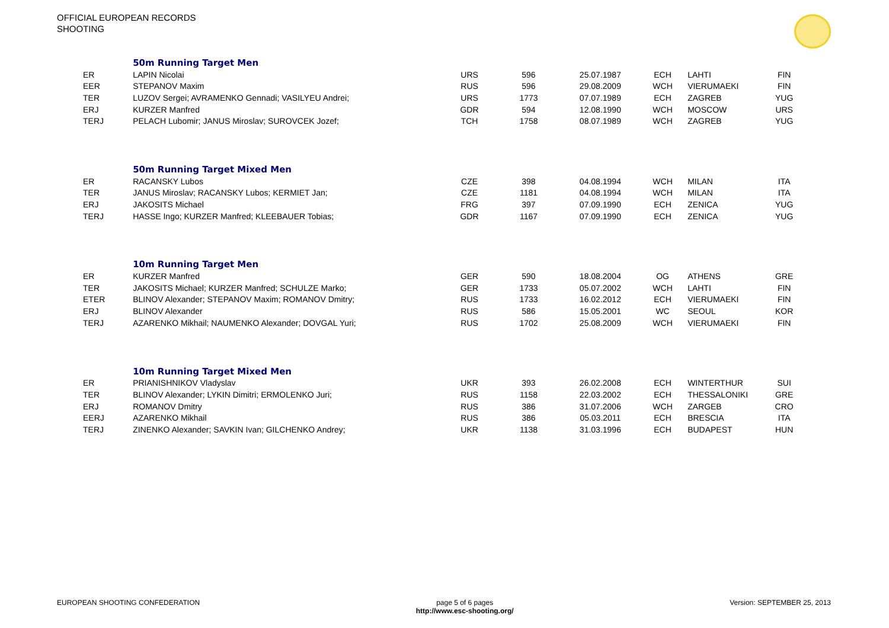OFFICIAL EUROPEAN RECORDS
SHOOTING
| | 50m Running Target Men | | | | | | |
| ER | LAPIN Nicolai | URS | 596 | 25.07.1987 | ECH | LAHTI | FIN |
| EER | STEPANOV Maxim | RUS | 596 | 29.08.2009 | WCH | VIERUMAEKI | FIN |
| TER | LUZOV Sergei; AVRAMENKO Gennadi; VASILYEU Andrei; | URS | 1773 | 07.07.1989 | ECH | ZAGREB | YUG |
| ERJ | KURZER Manfred | GDR | 594 | 12.08.1990 | WCH | MOSCOW | URS |
| TERJ | PELACH Lubomir; JANUS Miroslav; SUROVCEK Jozef; | TCH | 1758 | 08.07.1989 | WCH | ZAGREB | YUG |
| | 50m Running Target Mixed Men | | | | | | |
| ER | RACANSKY Lubos | CZE | 398 | 04.08.1994 | WCH | MILAN | ITA |
| TER | JANUS Miroslav; RACANSKY Lubos; KERMIET Jan; | CZE | 1181 | 04.08.1994 | WCH | MILAN | ITA |
| ERJ | JAKOSITS Michael | FRG | 397 | 07.09.1990 | ECH | ZENICA | YUG |
| TERJ | HASSE Ingo; KURZER Manfred; KLEEBAUER Tobias; | GDR | 1167 | 07.09.1990 | ECH | ZENICA | YUG |
| | 10m Running Target Men | | | | | | |
| ER | KURZER Manfred | GER | 590 | 18.08.2004 | OG | ATHENS | GRE |
| TER | JAKOSITS Michael; KURZER Manfred; SCHULZE Marko; | GER | 1733 | 05.07.2002 | WCH | LAHTI | FIN |
| ETER | BLINOV Alexander; STEPANOV Maxim; ROMANOV Dmitry; | RUS | 1733 | 16.02.2012 | ECH | VIERUMAEKI | FIN |
| ERJ | BLINOV Alexander | RUS | 586 | 15.05.2001 | WC | SEOUL | KOR |
| TERJ | AZARENKO Mikhail; NAUMENKO Alexander; DOVGAL Yuri; | RUS | 1702 | 25.08.2009 | WCH | VIERUMAEKI | FIN |
| | 10m Running Target Mixed Men | | | | | | |
| ER | PRIANISHNIKOV Vladyslav | UKR | 393 | 26.02.2008 | ECH | WINTERTHUR | SUI |
| TER | BLINOV Alexander; LYKIN Dimitri; ERMOLENKO Juri; | RUS | 1158 | 22.03.2002 | ECH | THESSALONIKI | GRE |
| ERJ | ROMANOV Dmitry | RUS | 386 | 31.07.2006 | WCH | ZARGEB | CRO |
| EERJ | AZARENKO Mikhail | RUS | 386 | 05.03.2011 | ECH | BRESCIA | ITA |
| TERJ | ZINENKO Alexander; SAVKIN Ivan; GILCHENKO Andrey; | UKR | 1138 | 31.03.1996 | ECH | BUDAPEST | HUN |
EUROPEAN SHOOTING CONFEDERATION
page 5 of 6 pages
http://www.esc-shooting.org/
Version: SEPTEMBER 25, 2013